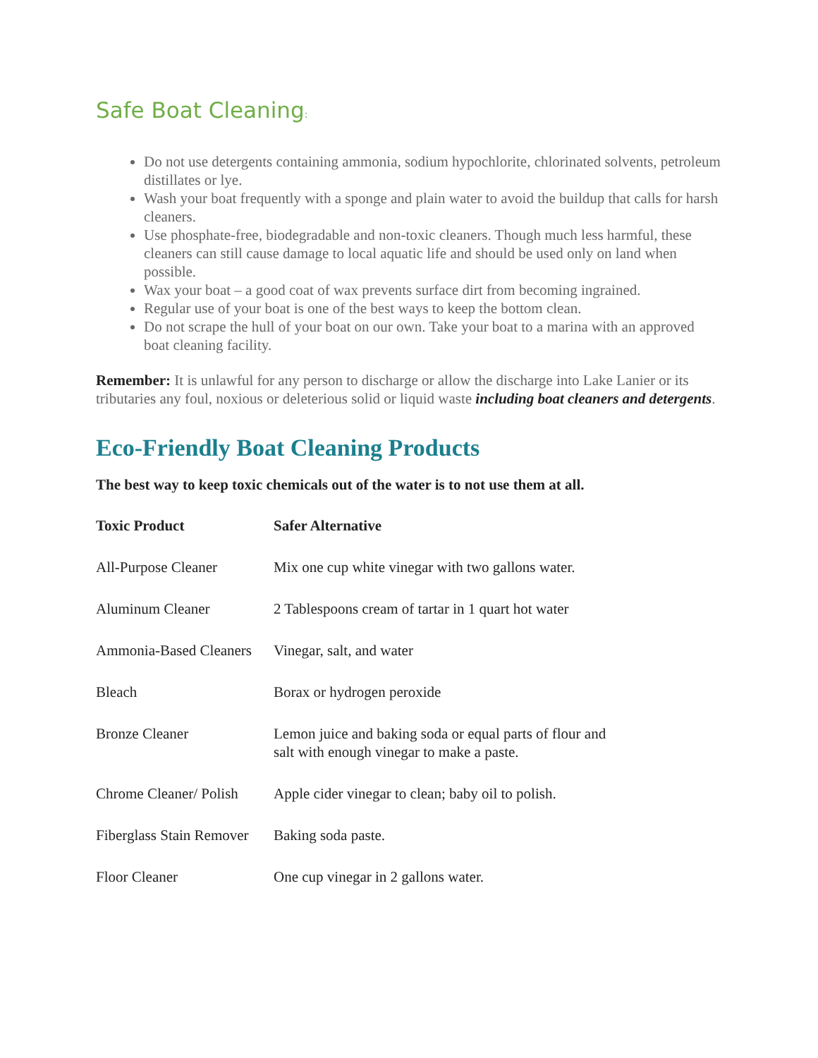Safe Boat Cleaning:
Do not use detergents containing ammonia, sodium hypochlorite, chlorinated solvents, petroleum distillates or lye.
Wash your boat frequently with a sponge and plain water to avoid the buildup that calls for harsh cleaners.
Use phosphate-free, biodegradable and non-toxic cleaners. Though much less harmful, these cleaners can still cause damage to local aquatic life and should be used only on land when possible.
Wax your boat – a good coat of wax prevents surface dirt from becoming ingrained.
Regular use of your boat is one of the best ways to keep the bottom clean.
Do not scrape the hull of your boat on our own. Take your boat to a marina with an approved boat cleaning facility.
Remember: It is unlawful for any person to discharge or allow the discharge into Lake Lanier or its tributaries any foul, noxious or deleterious solid or liquid waste including boat cleaners and detergents.
Eco-Friendly Boat Cleaning Products
The best way to keep toxic chemicals out of the water is to not use them at all.
| Toxic Product | Safer Alternative |
| --- | --- |
| All-Purpose Cleaner | Mix one cup white vinegar with two gallons water. |
| Aluminum Cleaner | 2 Tablespoons cream of tartar in 1 quart hot water |
| Ammonia-Based Cleaners | Vinegar, salt, and water |
| Bleach | Borax or hydrogen peroxide |
| Bronze Cleaner | Lemon juice and baking soda or equal parts of flour and salt with enough vinegar to make a paste. |
| Chrome Cleaner/ Polish | Apple cider vinegar to clean; baby oil to polish. |
| Fiberglass Stain Remover | Baking soda paste. |
| Floor Cleaner | One cup vinegar in 2 gallons water. |